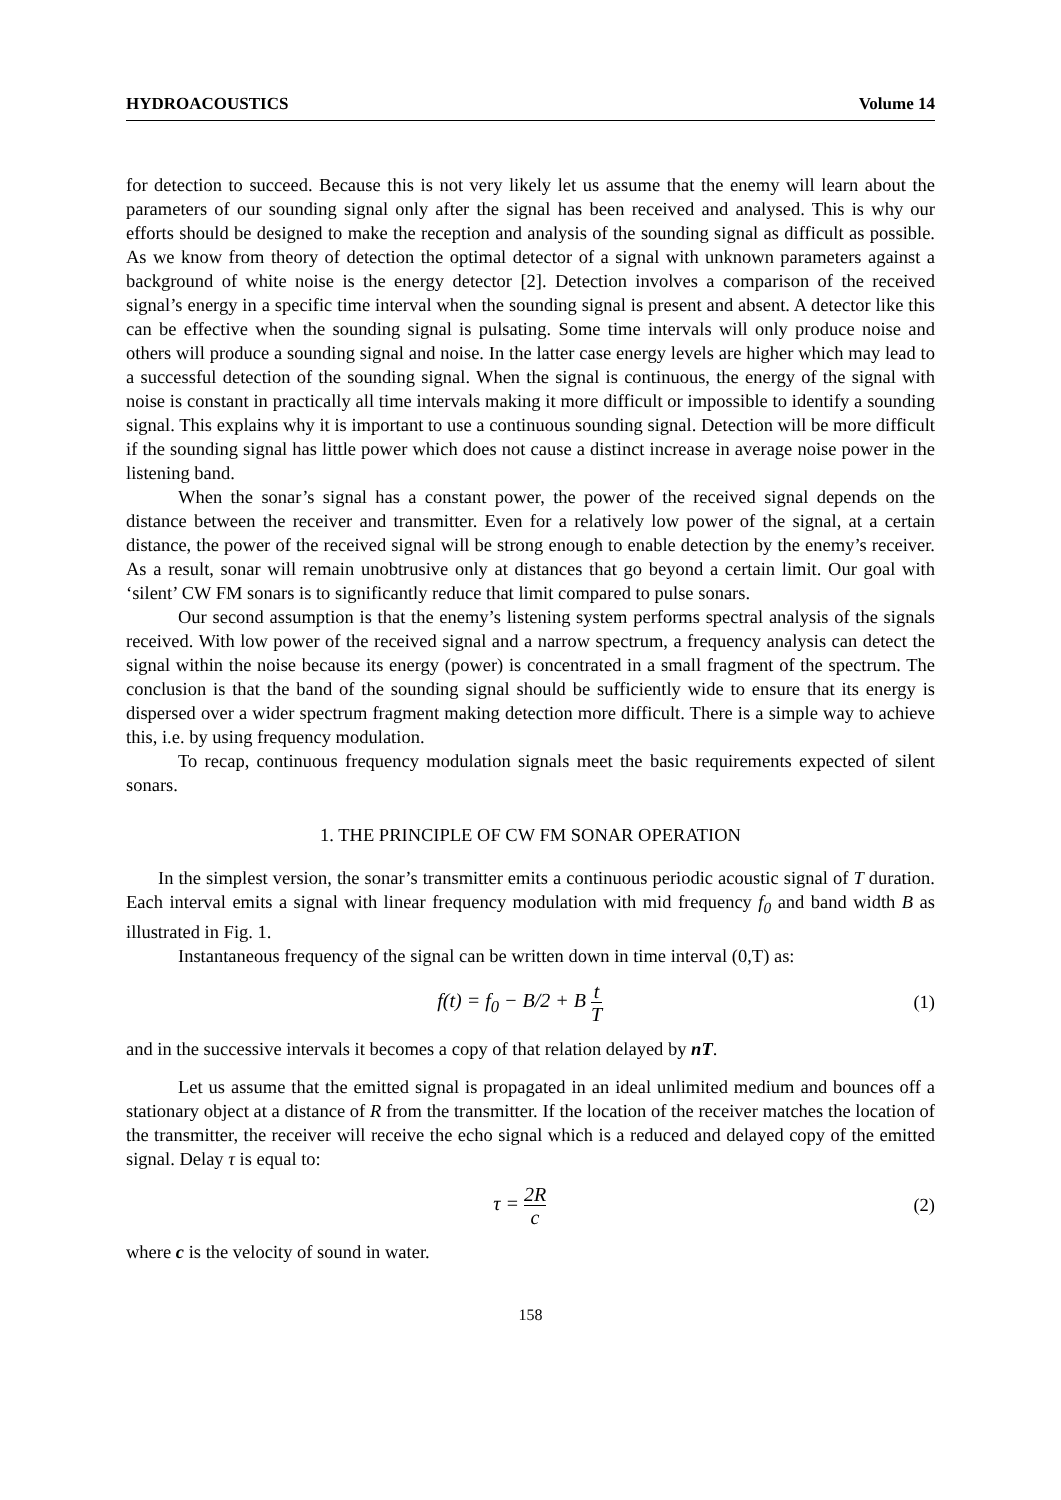HYDROACOUSTICS Volume 14
for detection to succeed. Because this is not very likely let us assume that the enemy will learn about the parameters of our sounding signal only after the signal has been received and analysed. This is why our efforts should be designed to make the reception and analysis of the sounding signal as difficult as possible. As we know from theory of detection the optimal detector of a signal with unknown parameters against a background of white noise is the energy detector [2]. Detection involves a comparison of the received signal’s energy in a specific time interval when the sounding signal is present and absent. A detector like this can be effective when the sounding signal is pulsating. Some time intervals will only produce noise and others will produce a sounding signal and noise. In the latter case energy levels are higher which may lead to a successful detection of the sounding signal. When the signal is continuous, the energy of the signal with noise is constant in practically all time intervals making it more difficult or impossible to identify a sounding signal. This explains why it is important to use a continuous sounding signal. Detection will be more difficult if the sounding signal has little power which does not cause a distinct increase in average noise power in the listening band.
When the sonar’s signal has a constant power, the power of the received signal depends on the distance between the receiver and transmitter. Even for a relatively low power of the signal, at a certain distance, the power of the received signal will be strong enough to enable detection by the enemy’s receiver. As a result, sonar will remain unobtrusive only at distances that go beyond a certain limit. Our goal with ‘silent’ CW FM sonars is to significantly reduce that limit compared to pulse sonars.
Our second assumption is that the enemy’s listening system performs spectral analysis of the signals received. With low power of the received signal and a narrow spectrum, a frequency analysis can detect the signal within the noise because its energy (power) is concentrated in a small fragment of the spectrum. The conclusion is that the band of the sounding signal should be sufficiently wide to ensure that its energy is dispersed over a wider spectrum fragment making detection more difficult. There is a simple way to achieve this, i.e. by using frequency modulation.
To recap, continuous frequency modulation signals meet the basic requirements expected of silent sonars.
1. THE PRINCIPLE OF CW FM SONAR OPERATION
In the simplest version, the sonar’s transmitter emits a continuous periodic acoustic signal of T duration. Each interval emits a signal with linear frequency modulation with mid frequency f<sub>0</sub> and band width B as illustrated in Fig. 1.
Instantaneous frequency of the signal can be written down in time interval (0,T) as:
f(t) = f<sub>0</sub> − B/2 + B t T
(1)
and in the successive intervals it becomes a copy of that relation delayed by nT.
Let us assume that the emitted signal is propagated in an ideal unlimited medium and bounces off a stationary object at a distance of R from the transmitter. If the location of the receiver matches the location of the transmitter, the receiver will receive the echo signal which is a reduced and delayed copy of the emitted signal. Delay τ is equal to:
τ = 2R c
(2)
where c is the velocity of sound in water.
158